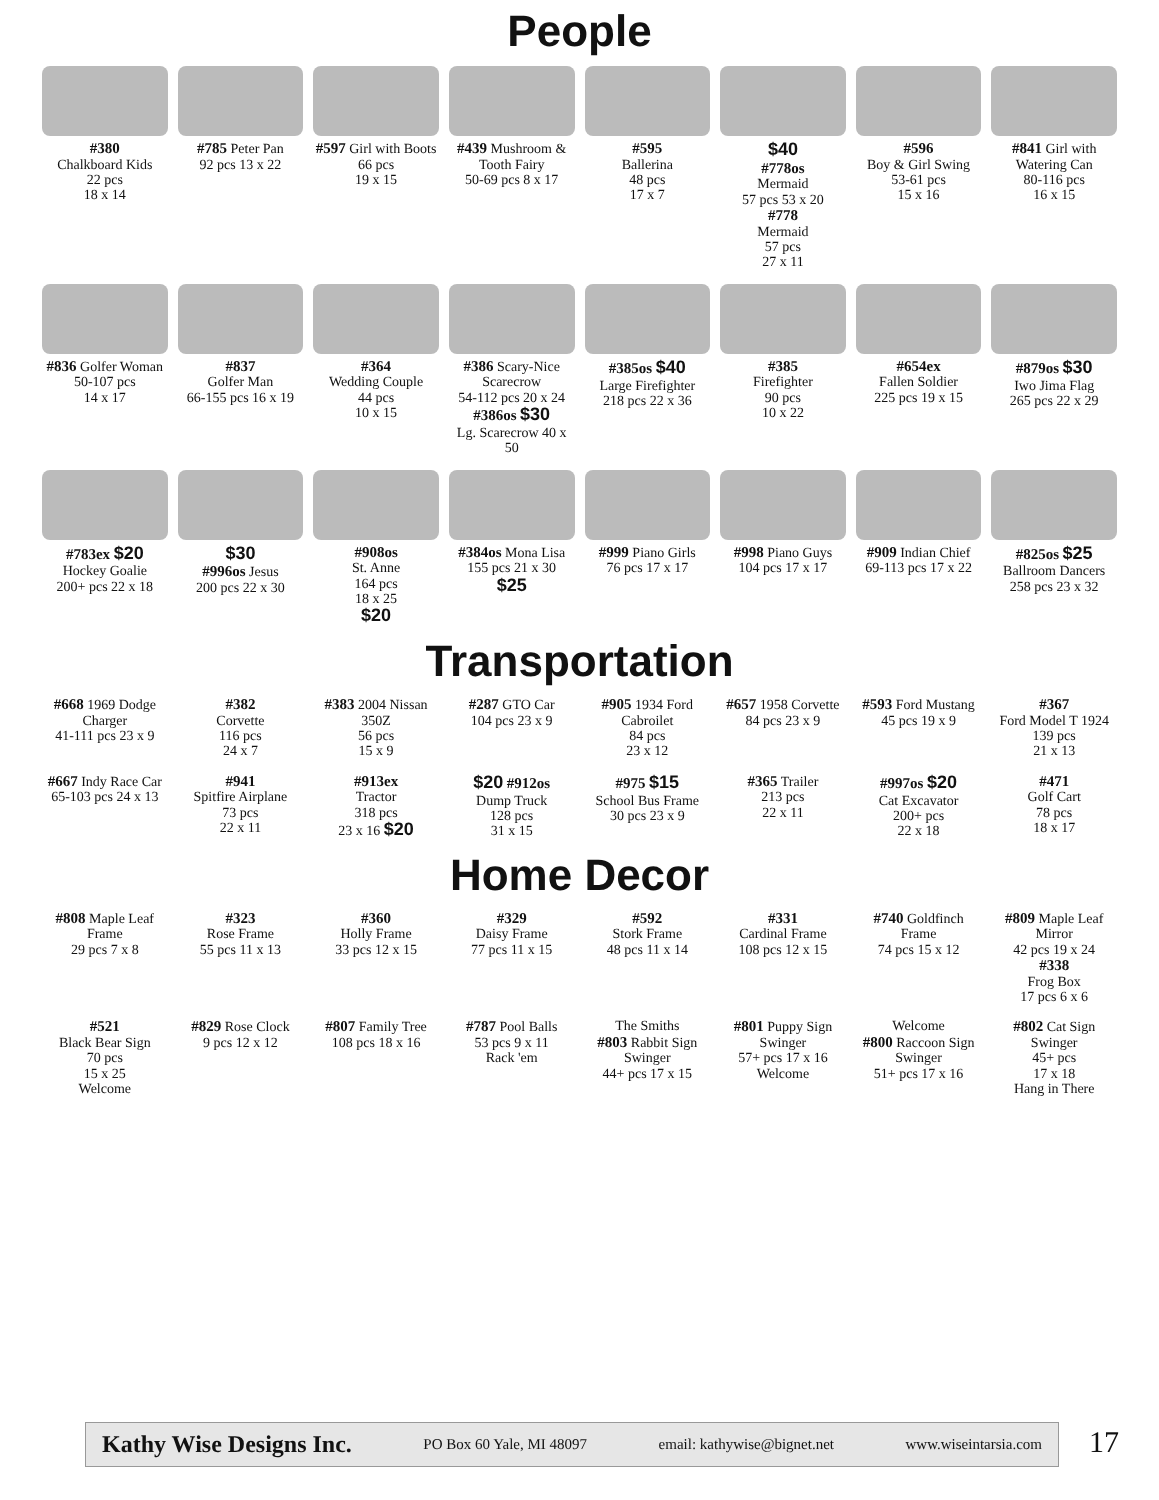People
#380
Chalkboard Kids
22 pcs
18 x 14
#785 Peter Pan
92 pcs 13 x 22
#597 Girl with Boots
66 pcs
19 x 15
#439 Mushroom & Tooth Fairy
50-69 pcs 8 x 17
#595
Ballerina
48 pcs
17 x 7
$40
#778os
Mermaid
57 pcs 53 x 20
#778
Mermaid
57 pcs
27 x 11
#596
Boy & Girl Swing
53-61 pcs
15 x 16
#841 Girl with Watering Can
80-116 pcs
16 x 15
#836 Golfer Woman
50-107 pcs
14 x 17
#837
Golfer Man
66-155 pcs 16 x 19
#364
Wedding Couple
44 pcs
10 x 15
#386 Scary-Nice Scarecrow
54-112 pcs 20 x 24
#386os $30
Lg. Scarecrow 40 x 50
#385os $40
Large Firefighter
218 pcs 22 x 36
#385
Firefighter
90 pcs
10 x 22
#654ex
Fallen Soldier
225 pcs 19 x 15
#879os $30
Iwo Jima Flag
265 pcs 22 x 29
#783ex $20
Hockey Goalie
200+ pcs 22 x 18
$30
#996os Jesus
200 pcs 22 x 30
#908os
St. Anne
164 pcs
18 x 25
$20
#384os Mona Lisa
155 pcs 21 x 30
$25
#999 Piano Girls
76 pcs 17 x 17
#998 Piano Guys
104 pcs 17 x 17
#909 Indian Chief
69-113 pcs 17 x 22
#825os $25
Ballroom Dancers
258 pcs 23 x 32
Transportation
#668 1969 Dodge Charger
41-111 pcs 23 x 9
#382
Corvette
116 pcs
24 x 7
#383 2004 Nissan 350Z
56 pcs
15 x 9
#287 GTO Car
104 pcs 23 x 9
#905 1934 Ford Cabroilet
84 pcs
23 x 12
#657 1958 Corvette
84 pcs 23 x 9
#593 Ford Mustang
45 pcs 19 x 9
#367
Ford Model T 1924
139 pcs
21 x 13
#667 Indy Race Car
65-103 pcs 24 x 13
#941
Spitfire Airplane
73 pcs
22 x 11
#913ex
Tractor
318 pcs
23 x 16 $20
$20 #912os
Dump Truck
128 pcs
31 x 15
#975 $15
School Bus Frame
30 pcs 23 x 9
#365 Trailer
213 pcs
22 x 11
#997os $20
Cat Excavator
200+ pcs
22 x 18
#471
Golf Cart
78 pcs
18 x 17
Home Decor
#808 Maple Leaf Frame
29 pcs 7 x 8
#323
Rose Frame
55 pcs 11 x 13
#360
Holly Frame
33 pcs 12 x 15
#329
Daisy Frame
77 pcs 11 x 15
#592
Stork Frame
48 pcs 11 x 14
#331
Cardinal Frame
108 pcs 12 x 15
#740 Goldfinch Frame
74 pcs 15 x 12
#809 Maple Leaf Mirror
42 pcs 19 x 24
#338
Frog Box
17 pcs 6 x 6
#521
Black Bear Sign
70 pcs
15 x 25
Welcome
#829 Rose Clock
9 pcs 12 x 12
#807 Family Tree
108 pcs 18 x 16
#787 Pool Balls
53 pcs 9 x 11
Rack 'em
The Smiths
#803 Rabbit Sign Swinger
44+ pcs 17 x 15
#801 Puppy Sign Swinger
57+ pcs 17 x 16
Welcome
Welcome
#800 Raccoon Sign Swinger
51+ pcs 17 x 16
#802 Cat Sign Swinger
45+ pcs
17 x 18
Hang in There
Kathy Wise Designs Inc. PO Box 60 Yale, MI 48097 email: kathywise@bignet.net www.wiseintarsia.com
17